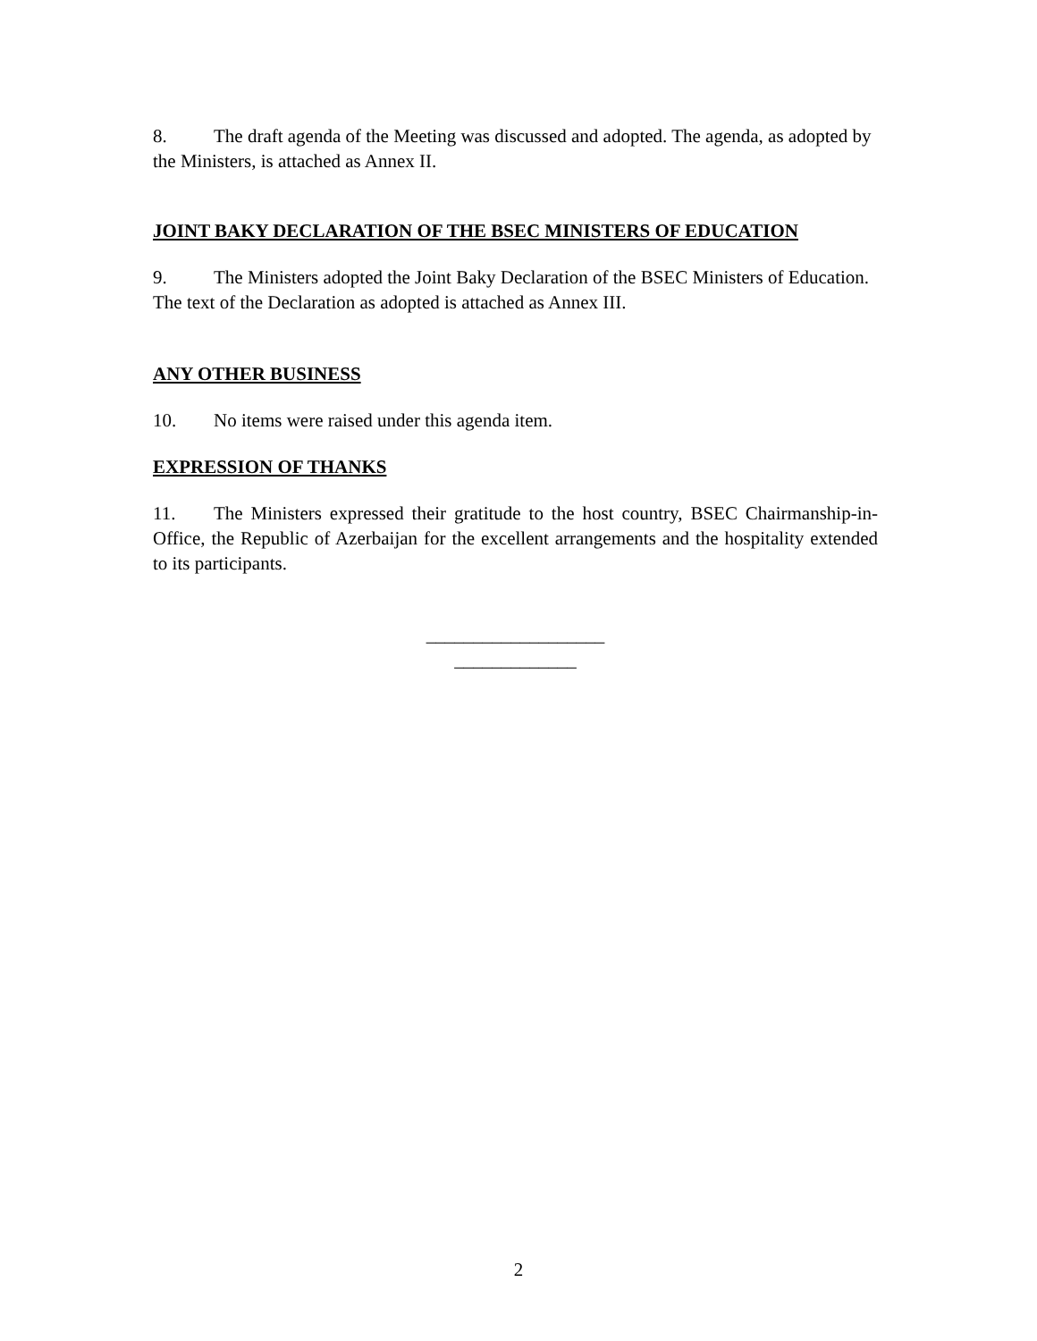8. The draft agenda of the Meeting was discussed and adopted. The agenda, as adopted by the Ministers, is attached as Annex II.
JOINT BAKY DECLARATION OF THE BSEC MINISTERS OF EDUCATION
9. The Ministers adopted the Joint Baky Declaration of the BSEC Ministers of Education. The text of the Declaration as adopted is attached as Annex III.
ANY OTHER BUSINESS
10. No items were raised under this agenda item.
EXPRESSION OF THANKS
11. The Ministers expressed their gratitude to the host country, BSEC Chairmanship-in-Office, the Republic of Azerbaijan for the excellent arrangements and the hospitality extended to its participants.
___________________
_____________
2